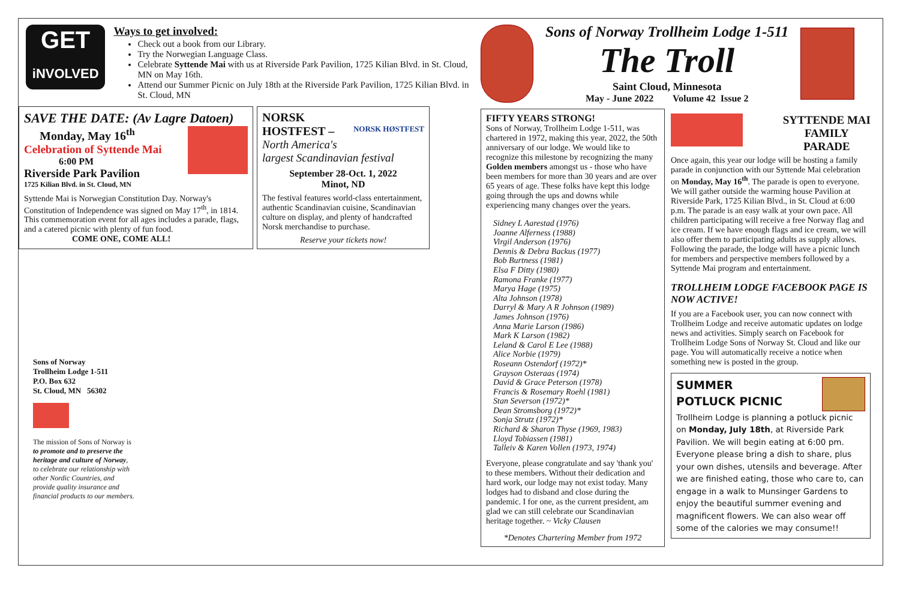GET
iNVOLVED
Ways to get involved:
Check out a book from our Library.
Try the Norwegian Language Class.
Celebrate Syttende Mai with us at Riverside Park Pavilion, 1725 Kilian Blvd. in St. Cloud, MN on May 16th.
Attend our Summer Picnic on July 18th at the Riverside Park Pavilion, 1725 Kilian Blvd. in St. Cloud, MN
SAVE THE DATE: (Av Lagre Datoen)
Monday, May 16<sup>th</sup>
Celebration of Syttende Mai
6:00 PM
Riverside Park Pavilion
1725 Kilian Blvd. in St. Cloud, MN
Syttende Mai is Norwegian Constitution Day. Norway's Constitution of Independence was signed on May 17<sup>th</sup>, in 1814. This commemoration event for all ages includes a parade, flags, and a catered picnic with plenty of fun food.
COME ONE, COME ALL!
NORSK
HOSTFEST – NORSK HØSTFEST
North America's
largest Scandinavian festival
September 28-Oct. 1, 2022
Minot, ND
The festival features world-class entertainment, authentic Scandinavian cuisine, Scandinavian culture on display, and plenty of handcrafted Norsk merchandise to purchase.
Reserve your tickets now!
Sons of Norway
Trollheim Lodge 1-511
P.O. Box 632
St. Cloud, MN 56302
The mission of Sons of Norway is to promote and to preserve the heritage and culture of Norway, to celebrate our relationship with other Nordic Countries, and provide quality insurance and financial products to our members.
Sons of Norway Trollheim Lodge 1-511
The Troll
Saint Cloud, Minnesota
May - June 2022 Volume 42 Issue 2
FIFTY YEARS STRONG!
Sons of Norway, Trollheim Lodge 1-511, was chartered in 1972, making this year, 2022, the 50th anniversary of our lodge. We would like to recognize this milestone by recognizing the many Golden members amongst us - those who have been members for more than 30 years and are over 65 years of age. These folks have kept this lodge going through the ups and downs while experiencing many changes over the years.
Sidney L Aarestad (1976)
Joanne Alferness (1988)
Virgil Anderson (1976)
Dennis & Debra Backus (1977)
Bob Burtness (1981)
Elsa F Ditty (1980)
Ramona Franke (1977)
Marya Hage (1975)
Alta Johnson (1978)
Darryl & Mary A R Johnson (1989)
James Johnson (1976)
Anna Marie Larson (1986)
Mark K Larson (1982)
Leland & Carol E Lee (1988)
Alice Norbie (1979)
Roseann Ostendorf (1972)*
Grayson Osteraas (1974)
David & Grace Peterson (1978)
Francis & Rosemary Roehl (1981)
Stan Severson (1972)*
Dean Stromsborg (1972)*
Sonja Strutz (1972)*
Richard & Sharon Thyse (1969, 1983)
Lloyd Tobiassen (1981)
Talleiv & Karen Vollen (1973, 1974)
Everyone, please congratulate and say 'thank you' to these members. Without their dedication and hard work, our lodge may not exist today. Many lodges had to disband and close during the pandemic. I for one, as the current president, am glad we can still celebrate our Scandinavian heritage together. ~ Vicky Clausen
*Denotes Chartering Member from 1972
SYTTENDE MAI
FAMILY
PARADE
Once again, this year our lodge will be hosting a family parade in conjunction with our Syttende Mai celebration on Monday, May 16<sup>th</sup>. The parade is open to everyone. We will gather outside the warming house Pavilion at Riverside Park, 1725 Kilian Blvd., in St. Cloud at 6:00 p.m. The parade is an easy walk at your own pace. All children participating will receive a free Norway flag and ice cream. If we have enough flags and ice cream, we will also offer them to participating adults as supply allows. Following the parade, the lodge will have a picnic lunch for members and perspective members followed by a Syttende Mai program and entertainment.
TROLLHEIM LODGE FACEBOOK PAGE IS NOW ACTIVE!
If you are a Facebook user, you can now connect with Trollheim Lodge and receive automatic updates on lodge news and activities. Simply search on Facebook for Trollheim Lodge Sons of Norway St. Cloud and like our page. You will automatically receive a notice when something new is posted in the group.
SUMMER
POTLUCK PICNIC
Trollheim Lodge is planning a potluck picnic on Monday, July 18th, at Riverside Park Pavilion. We will begin eating at 6:00 pm. Everyone please bring a dish to share, plus your own dishes, utensils and beverage. After we are finished eating, those who care to, can engage in a walk to Munsinger Gardens to enjoy the beautiful summer evening and magnificent flowers. We can also wear off some of the calories we may consume!!